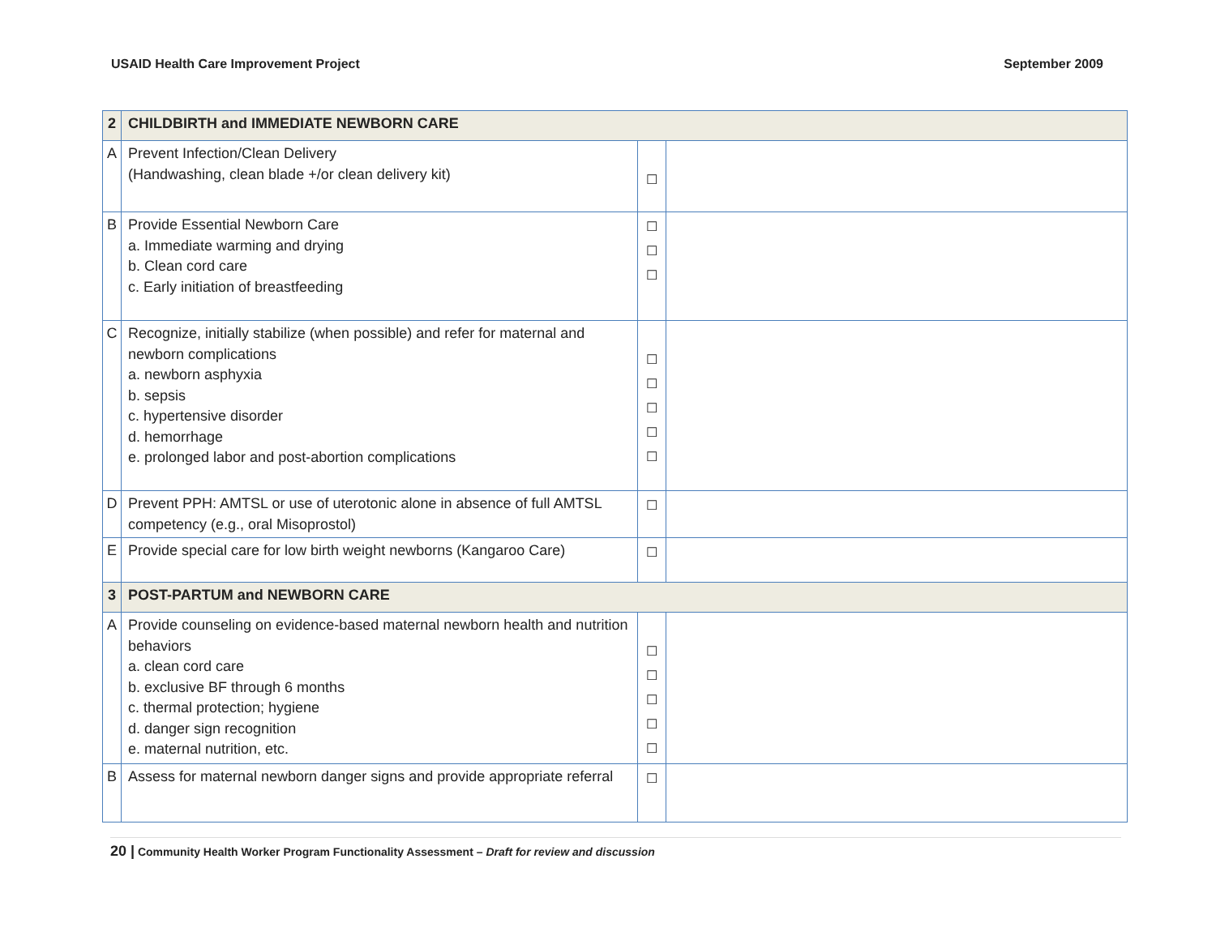USAID Health Care Improvement Project September 2009
| 2 | CHILDBIRTH and IMMEDIATE NEWBORN CARE | | |
| A | Prevent Infection/Clean Delivery (Handwashing, clean blade +/or clean delivery kit) | ☐ | |
| B | Provide Essential Newborn Care a. Immediate warming and drying b. Clean cord care c. Early initiation of breastfeeding | ☐ ☐ ☐ | |
| C | Recognize, initially stabilize (when possible) and refer for maternal and newborn complications a. newborn asphyxia b. sepsis c. hypertensive disorder d. hemorrhage e. prolonged labor and post-abortion complications | ☐ ☐ ☐ ☐ ☐ | |
| D | Prevent PPH: AMTSL or use of uterotonic alone in absence of full AMTSL competency (e.g., oral Misoprostol) | ☐ | |
| E | Provide special care for low birth weight newborns (Kangaroo Care) | ☐ | |
| 3 | POST-PARTUM and NEWBORN CARE | | |
| A | Provide counseling on evidence-based maternal newborn health and nutrition behaviors a. clean cord care b. exclusive BF through 6 months c. thermal protection; hygiene d. danger sign recognition e. maternal nutrition, etc. | ☐ ☐ ☐ ☐ ☐ | |
| B | Assess for maternal newborn danger signs and provide appropriate referral | ☐ | |
20 | Community Health Worker Program Functionality Assessment – Draft for review and discussion